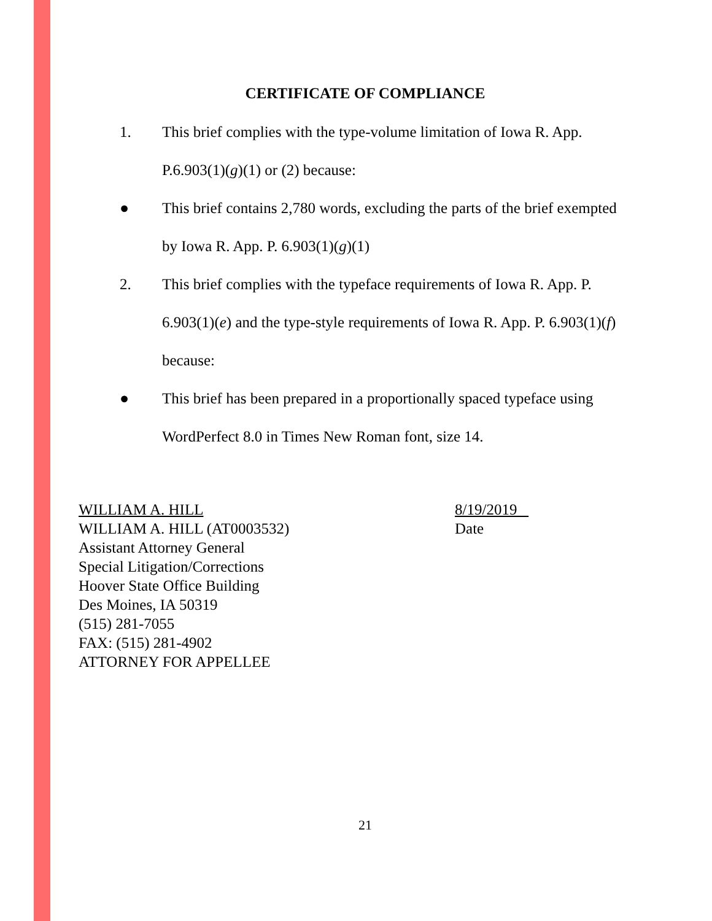CERTIFICATE OF COMPLIANCE
1. This brief complies with the type-volume limitation of Iowa R. App. P.6.903(1)(g)(1) or (2) because:
● This brief contains 2,780 words, excluding the parts of the brief exempted by Iowa R. App. P. 6.903(1)(g)(1)
2. This brief complies with the typeface requirements of Iowa R. App. P. 6.903(1)(e) and the type-style requirements of Iowa R. App. P. 6.903(1)(f) because:
● This brief has been prepared in a proportionally spaced typeface using WordPerfect 8.0 in Times New Roman font, size 14.
WILLIAM A. HILL
WILLIAM A. HILL (AT0003532)
Assistant Attorney General
Special Litigation/Corrections
Hoover State Office Building
Des Moines, IA 50319
(515) 281-7055
FAX: (515) 281-4902
ATTORNEY FOR APPELLEE
8/19/2019
Date
21